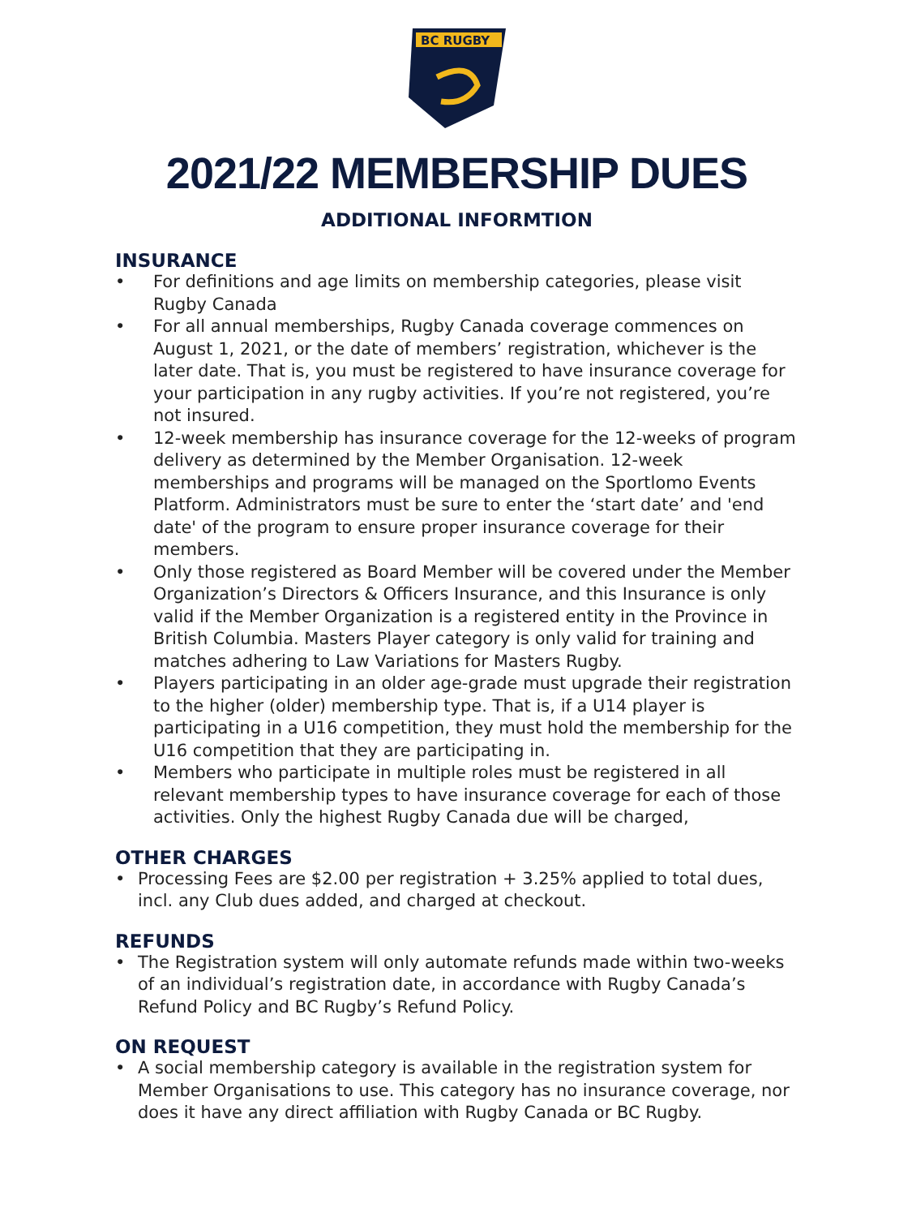BC RUGBY
2021/22 MEMBERSHIP DUES
ADDITIONAL INFORMTION
INSURANCE
• For definitions and age limits on membership categories, please visit Rugby Canada
• For all annual memberships, Rugby Canada coverage commences on August 1, 2021, or the date of members’ registration, whichever is the later date. That is, you must be registered to have insurance coverage for your participation in any rugby activities. If you’re not registered, you’re not insured.
• 12-week membership has insurance coverage for the 12-weeks of program delivery as determined by the Member Organisation. 12-week memberships and programs will be managed on the Sportlomo Events Platform. Administrators must be sure to enter the ‘start date’ and 'end date' of the program to ensure proper insurance coverage for their members.
• Only those registered as Board Member will be covered under the Member Organization’s Directors & Officers Insurance, and this Insurance is only valid if the Member Organization is a registered entity in the Province in British Columbia. Masters Player category is only valid for training and matches adhering to Law Variations for Masters Rugby.
• Players participating in an older age-grade must upgrade their registration to the higher (older) membership type. That is, if a U14 player is participating in a U16 competition, they must hold the membership for the U16 competition that they are participating in.
• Members who participate in multiple roles must be registered in all relevant membership types to have insurance coverage for each of those activities. Only the highest Rugby Canada due will be charged,
OTHER CHARGES
• Processing Fees are $2.00 per registration + 3.25% applied to total dues, incl. any Club dues added, and charged at checkout.
REFUNDS
• The Registration system will only automate refunds made within two-weeks of an individual’s registration date, in accordance with Rugby Canada’s Refund Policy and BC Rugby’s Refund Policy.
ON REQUEST
• A social membership category is available in the registration system for Member Organisations to use. This category has no insurance coverage, nor does it have any direct affiliation with Rugby Canada or BC Rugby.